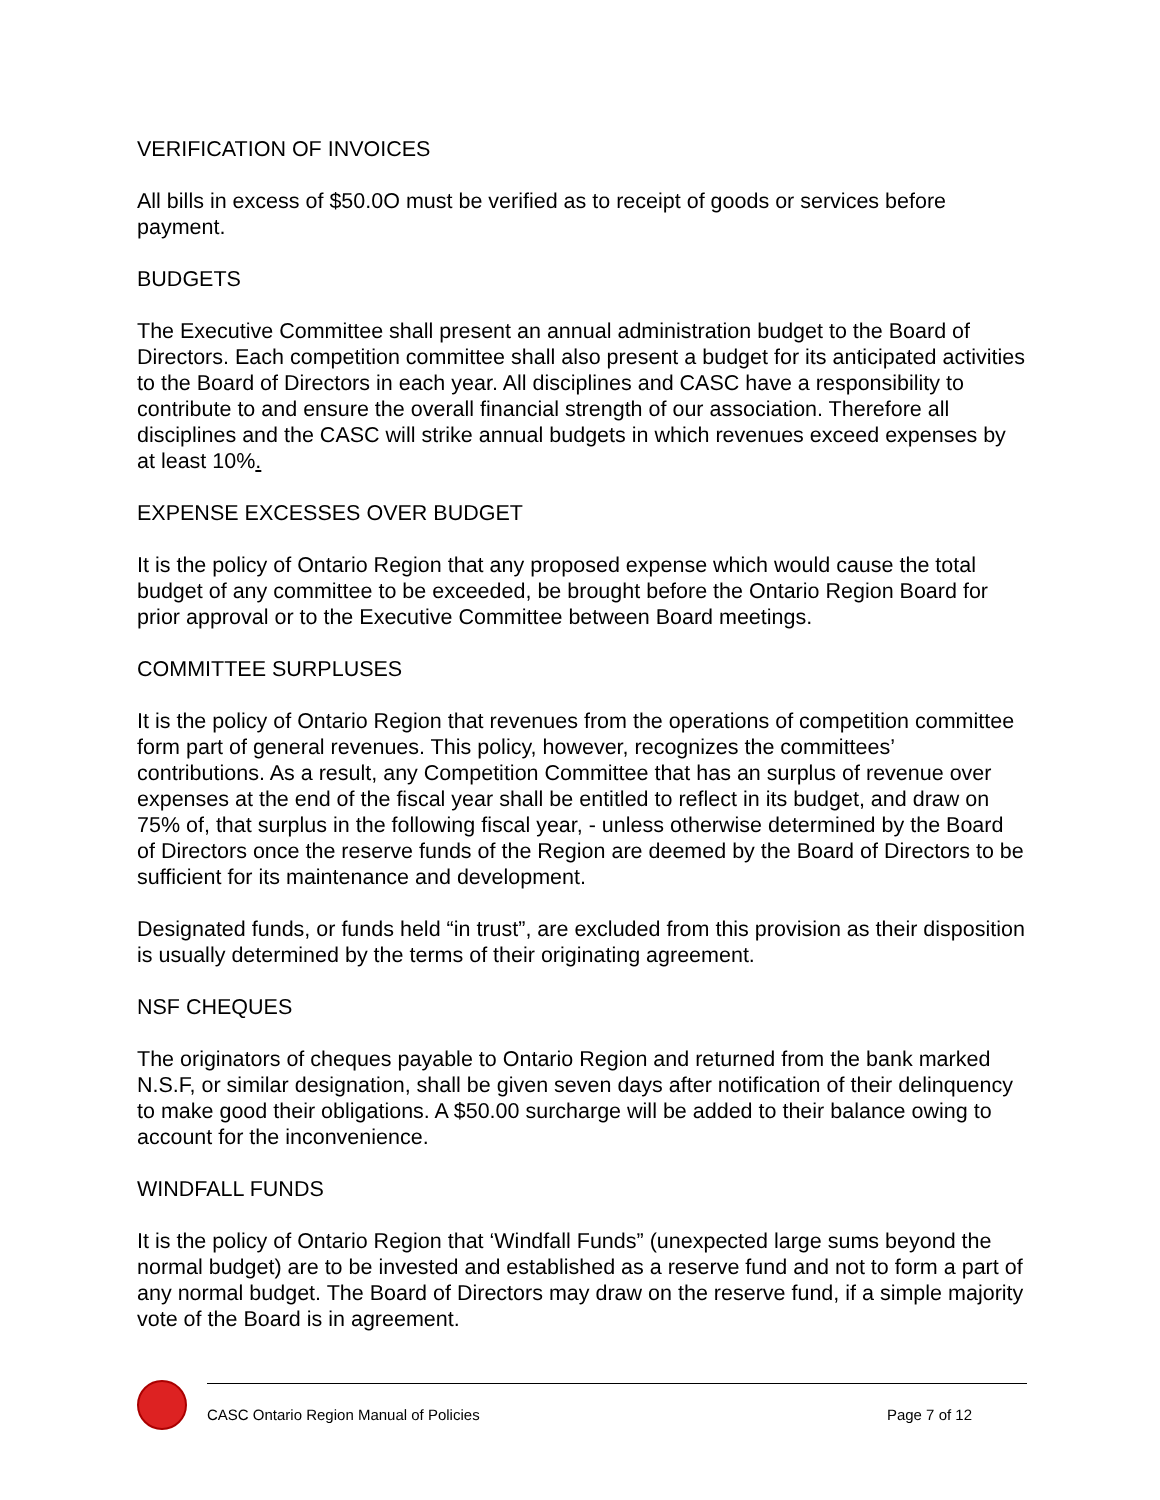VERIFICATION OF INVOICES
All bills in excess of $50.0O must be verified as to receipt of goods or services before payment.
BUDGETS
The Executive Committee shall present an annual administration budget to the Board of Directors. Each competition committee shall also present a budget for its anticipated activities to the Board of Directors in each year. All disciplines and CASC have a responsibility to contribute to and ensure the overall financial strength of our association. Therefore all disciplines and the CASC will strike annual budgets in which revenues exceed expenses by at least 10%.
EXPENSE EXCESSES OVER BUDGET
It is the policy of Ontario Region that any proposed expense which would cause the total budget of any committee to be exceeded, be brought before the Ontario Region Board for prior approval or to the Executive Committee between Board meetings.
COMMITTEE SURPLUSES
It is the policy of Ontario Region that revenues from the operations of competition committee form part of general revenues. This policy, however, recognizes the committees’ contributions. As a result, any Competition Committee that has an surplus of revenue over expenses at the end of the fiscal year shall be entitled to reflect in its budget, and draw on 75% of, that surplus in the following fiscal year, - unless otherwise determined by the Board of Directors once the reserve funds of the Region are deemed by the Board of Directors to be sufficient for its maintenance and development.
Designated funds, or funds held “in trust”, are excluded from this provision as their disposition is usually determined by the terms of their originating agreement.
NSF CHEQUES
The originators of cheques payable to Ontario Region and returned from the bank marked N.S.F, or similar designation, shall be given seven days after notification of their delinquency to make good their obligations. A $50.00 surcharge will be added to their balance owing to account for the inconvenience.
WINDFALL FUNDS
It is the policy of Ontario Region that ‘Windfall Funds” (unexpected large sums beyond the normal budget) are to be invested and established as a reserve fund and not to form a part of any normal budget. The Board of Directors may draw on the reserve fund, if a simple majority vote of the Board is in agreement.
CASC Ontario Region Manual of Policies Page 7 of 12